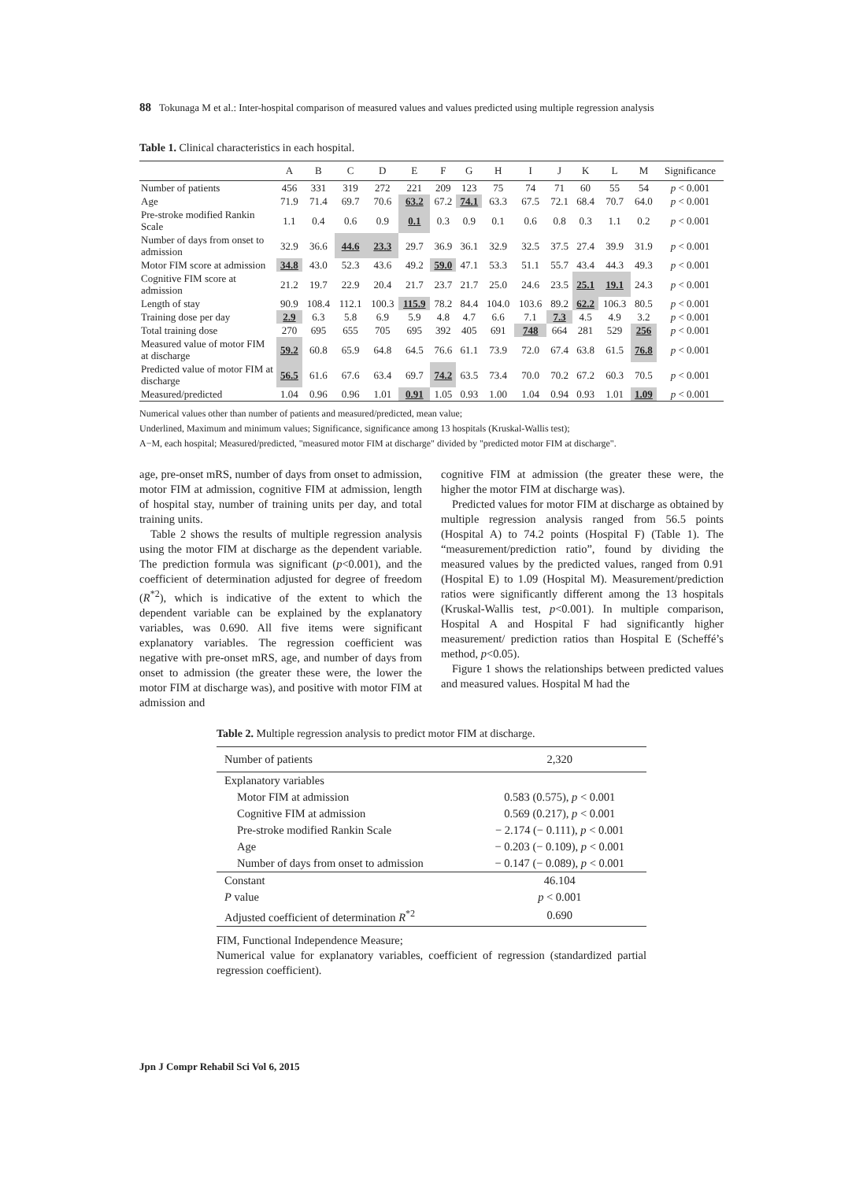88 Tokunaga M et al.: Inter-hospital comparison of measured values and values predicted using multiple regression analysis
Table 1. Clinical characteristics in each hospital.
| | A | B | C | D | E | F | G | H | I | J | K | L | M | Significance |
| --- | --- | --- | --- | --- | --- | --- | --- | --- | --- | --- | --- | --- | --- | --- |
| Number of patients | 456 | 331 | 319 | 272 | 221 | 209 | 123 | 75 | 74 | 71 | 60 | 55 | 54 | p < 0.001 |
| Age | 71.9 | 71.4 | 69.7 | 70.6 | 63.2 | 67.2 | 74.1 | 63.3 | 67.5 | 72.1 | 68.4 | 70.7 | 64.0 | p < 0.001 |
| Pre-stroke modified Rankin Scale | 1.1 | 0.4 | 0.6 | 0.9 | 0.1 | 0.3 | 0.9 | 0.1 | 0.6 | 0.8 | 0.3 | 1.1 | 0.2 | p < 0.001 |
| Number of days from onset to admission | 32.9 | 36.6 | 44.6 | 23.3 | 29.7 | 36.9 | 36.1 | 32.9 | 32.5 | 37.5 | 27.4 | 39.9 | 31.9 | p < 0.001 |
| Motor FIM score at admission | 34.8 | 43.0 | 52.3 | 43.6 | 49.2 | 59.0 | 47.1 | 53.3 | 51.1 | 55.7 | 43.4 | 44.3 | 49.3 | p < 0.001 |
| Cognitive FIM score at admission | 21.2 | 19.7 | 22.9 | 20.4 | 21.7 | 23.7 | 21.7 | 25.0 | 24.6 | 23.5 | 25.1 | 19.1 | 24.3 | p < 0.001 |
| Length of stay | 90.9 | 108.4 | 112.1 | 100.3 | 115.9 | 78.2 | 84.4 | 104.0 | 103.6 | 89.2 | 62.2 | 106.3 | 80.5 | p < 0.001 |
| Training dose per day | 2.9 | 6.3 | 5.8 | 6.9 | 5.9 | 4.8 | 4.7 | 6.6 | 7.1 | 7.3 | 4.5 | 4.9 | 3.2 | p < 0.001 |
| Total training dose | 270 | 695 | 655 | 705 | 695 | 392 | 405 | 691 | 748 | 664 | 281 | 529 | 256 | p < 0.001 |
| Measured value of motor FIM at discharge | 59.2 | 60.8 | 65.9 | 64.8 | 64.5 | 76.6 | 61.1 | 73.9 | 72.0 | 67.4 | 63.8 | 61.5 | 76.8 | p < 0.001 |
| Predicted value of motor FIM at discharge | 56.5 | 61.6 | 67.6 | 63.4 | 69.7 | 74.2 | 63.5 | 73.4 | 70.0 | 70.2 | 67.2 | 60.3 | 70.5 | p < 0.001 |
| Measured/predicted | 1.04 | 0.96 | 0.96 | 1.01 | 0.91 | 1.05 | 0.93 | 1.00 | 1.04 | 0.94 | 0.93 | 1.01 | 1.09 | p < 0.001 |
Numerical values other than number of patients and measured/predicted, mean value;
Underlined, Maximum and minimum values; Significance, significance among 13 hospitals (Kruskal-Wallis test);
A−M, each hospital; Measured/predicted, "measured motor FIM at discharge" divided by "predicted motor FIM at discharge".
age, pre-onset mRS, number of days from onset to admission, motor FIM at admission, cognitive FIM at admission, length of hospital stay, number of training units per day, and total training units.
Table 2 shows the results of multiple regression analysis using the motor FIM at discharge as the dependent variable. The prediction formula was significant (p<0.001), and the coefficient of determination adjusted for degree of freedom (R<sup>*2</sup>), which is indicative of the extent to which the dependent variable can be explained by the explanatory variables, was 0.690. All five items were significant explanatory variables. The regression coefficient was negative with pre-onset mRS, age, and number of days from onset to admission (the greater these were, the lower the motor FIM at discharge was), and positive with motor FIM at admission and
cognitive FIM at admission (the greater these were, the higher the motor FIM at discharge was).
Predicted values for motor FIM at discharge as obtained by multiple regression analysis ranged from 56.5 points (Hospital A) to 74.2 points (Hospital F) (Table 1). The “measurement/prediction ratio”, found by dividing the measured values by the predicted values, ranged from 0.91 (Hospital E) to 1.09 (Hospital M). Measurement/prediction ratios were significantly different among the 13 hospitals (Kruskal-Wallis test, p<0.001). In multiple comparison, Hospital A and Hospital F had significantly higher measurement/ prediction ratios than Hospital E (Scheffé’s method, p<0.05).
Figure 1 shows the relationships between predicted values and measured values. Hospital M had the
Table 2. Multiple regression analysis to predict motor FIM at discharge.
| Number of patients | 2,320 |
| Explanatory variables | |
| Motor FIM at admission | 0.583 (0.575), p < 0.001 |
| Cognitive FIM at admission | 0.569 (0.217), p < 0.001 |
| Pre-stroke modified Rankin Scale | − 2.174 (− 0.111), p < 0.001 |
| Age | − 0.203 (− 0.109), p < 0.001 |
| Number of days from onset to admission | − 0.147 (− 0.089), p < 0.001 |
| Constant | 46.104 |
| P value | p < 0.001 |
| Adjusted coefficient of determination R<sup>*2</sup> | 0.690 |
FIM, Functional Independence Measure;
Numerical value for explanatory variables, coefficient of regression (standardized partial regression coefficient).
Jpn J Compr Rehabil Sci Vol 6, 2015